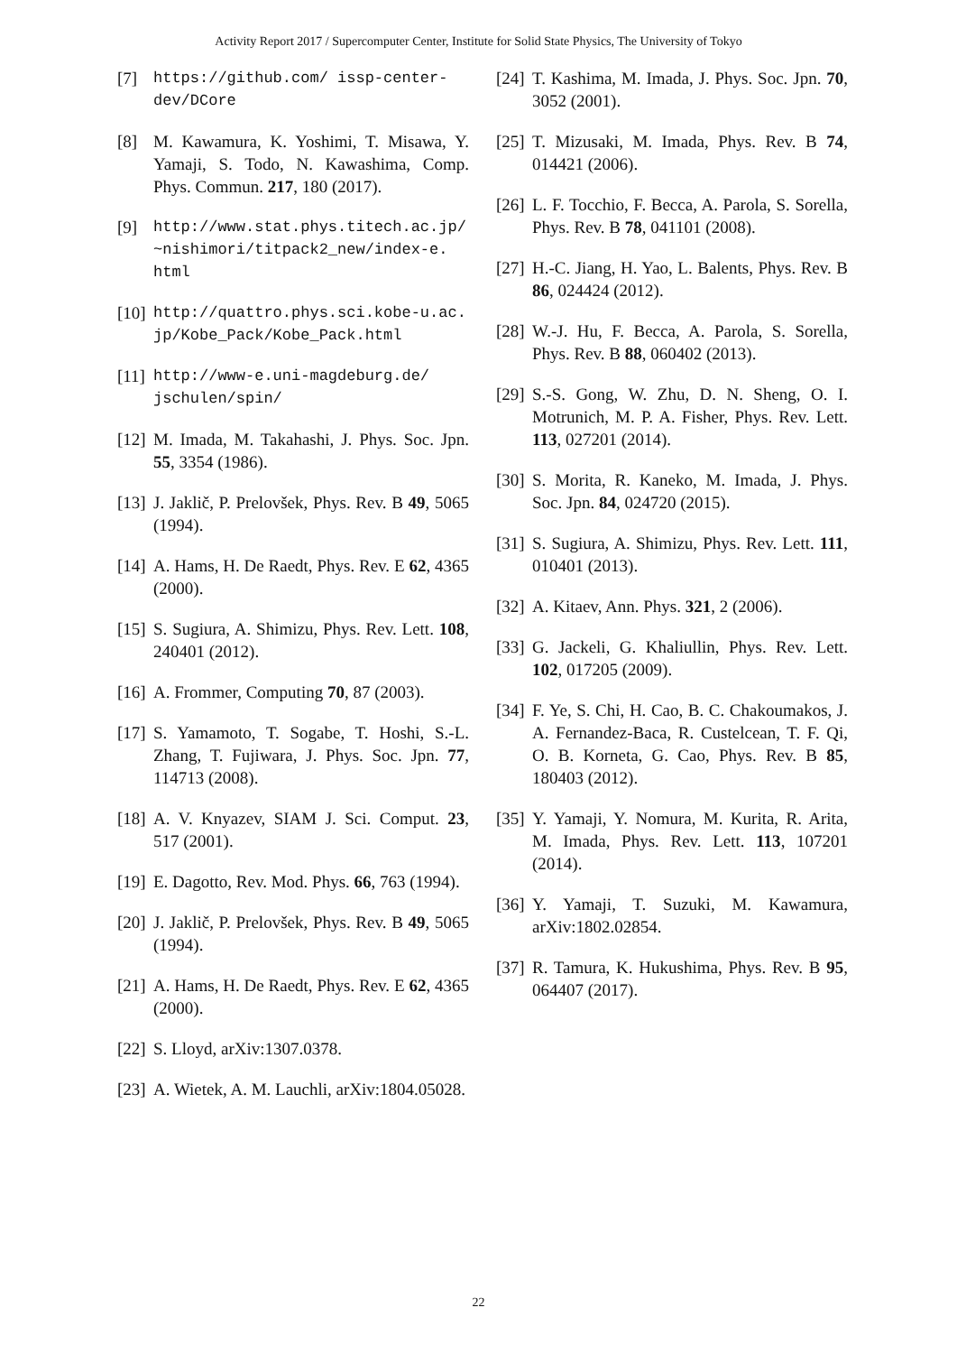Activity Report 2017 / Supercomputer Center, Institute for Solid State Physics, The University of Tokyo
[7] https://github.com/ issp-center-dev/DCore
[8] M. Kawamura, K. Yoshimi, T. Misawa, Y. Yamaji, S. Todo, N. Kawashima, Comp. Phys. Commun. 217, 180 (2017).
[9] http://www.stat.phys.titech.ac.jp/ ~nishimori/titpack2_new/index-e. html
[10] http://quattro.phys.sci.kobe-u.ac. jp/Kobe_Pack/Kobe_Pack.html
[11] http://www-e.uni-magdeburg.de/ jschulen/spin/
[12] M. Imada, M. Takahashi, J. Phys. Soc. Jpn. 55, 3354 (1986).
[13] J. Jaklič, P. Prelovšek, Phys. Rev. B 49, 5065 (1994).
[14] A. Hams, H. De Raedt, Phys. Rev. E 62, 4365 (2000).
[15] S. Sugiura, A. Shimizu, Phys. Rev. Lett. 108, 240401 (2012).
[16] A. Frommer, Computing 70, 87 (2003).
[17] S. Yamamoto, T. Sogabe, T. Hoshi, S.-L. Zhang, T. Fujiwara, J. Phys. Soc. Jpn. 77, 114713 (2008).
[18] A. V. Knyazev, SIAM J. Sci. Comput. 23, 517 (2001).
[19] E. Dagotto, Rev. Mod. Phys. 66, 763 (1994).
[20] J. Jaklič, P. Prelovšek, Phys. Rev. B 49, 5065 (1994).
[21] A. Hams, H. De Raedt, Phys. Rev. E 62, 4365 (2000).
[22] S. Lloyd, arXiv:1307.0378.
[23] A. Wietek, A. M. Lauchli, arXiv:1804.05028.
[24] T. Kashima, M. Imada, J. Phys. Soc. Jpn. 70, 3052 (2001).
[25] T. Mizusaki, M. Imada, Phys. Rev. B 74, 014421 (2006).
[26] L. F. Tocchio, F. Becca, A. Parola, S. Sorella, Phys. Rev. B 78, 041101 (2008).
[27] H.-C. Jiang, H. Yao, L. Balents, Phys. Rev. B 86, 024424 (2012).
[28] W.-J. Hu, F. Becca, A. Parola, S. Sorella, Phys. Rev. B 88, 060402 (2013).
[29] S.-S. Gong, W. Zhu, D. N. Sheng, O. I. Motrunich, M. P. A. Fisher, Phys. Rev. Lett. 113, 027201 (2014).
[30] S. Morita, R. Kaneko, M. Imada, J. Phys. Soc. Jpn. 84, 024720 (2015).
[31] S. Sugiura, A. Shimizu, Phys. Rev. Lett. 111, 010401 (2013).
[32] A. Kitaev, Ann. Phys. 321, 2 (2006).
[33] G. Jackeli, G. Khaliullin, Phys. Rev. Lett. 102, 017205 (2009).
[34] F. Ye, S. Chi, H. Cao, B. C. Chakoumakos, J. A. Fernandez-Baca, R. Custelcean, T. F. Qi, O. B. Korneta, G. Cao, Phys. Rev. B 85, 180403 (2012).
[35] Y. Yamaji, Y. Nomura, M. Kurita, R. Arita, M. Imada, Phys. Rev. Lett. 113, 107201 (2014).
[36] Y. Yamaji, T. Suzuki, M. Kawamura, arXiv:1802.02854.
[37] R. Tamura, K. Hukushima, Phys. Rev. B 95, 064407 (2017).
22